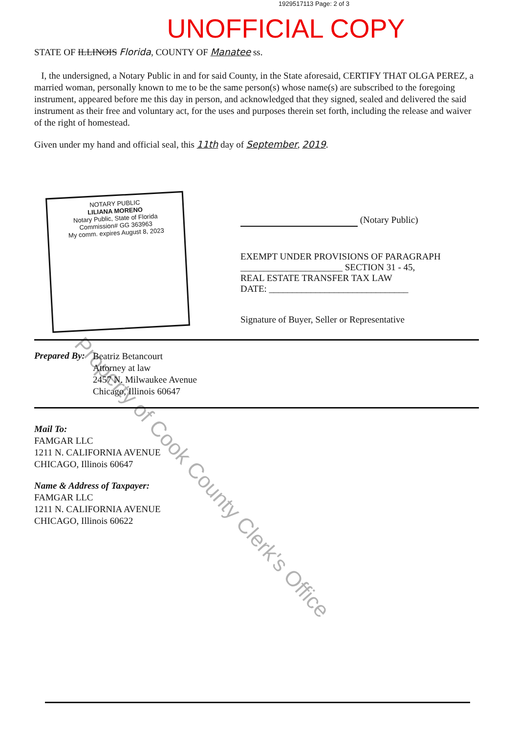1929517113 Page: 2 of 3
UNOFFICIAL COPY
STATE OF ILLINOIS Florida, COUNTY OF Manatee ss.
I, the undersigned, a Notary Public in and for said County, in the State aforesaid, CERTIFY THAT OLGA PEREZ, a married woman, personally known to me to be the same person(s) whose name(s) are subscribed to the foregoing instrument, appeared before me this day in person, and acknowledged that they signed, sealed and delivered the said instrument as their free and voluntary act, for the uses and purposes therein set forth, including the release and waiver of the right of homestead.
Given under my hand and official seal, this 11th day of September, 2019.
NOTARY PUBLIC
LILIANA MORENO
Notary Public, State of Florida
Commission# GG 363963
My comm. expires August 8, 2023
(Notary Public)
EXEMPT UNDER PROVISIONS OF PARAGRAPH
______________________ SECTION 31 - 45,
REAL ESTATE TRANSFER TAX LAW
DATE: ______________________________
Signature of Buyer, Seller or Representative
Prepared By:
Beatriz Betancourt
Attorney at law
2457 N. Milwaukee Avenue
Chicago, Illinois 60647
Mail To:
FAMGAR LLC
1211 N. CALIFORNIA AVENUE
CHICAGO, Illinois 60647
Name & Address of Taxpayer:
FAMGAR LLC
1211 N. CALIFORNIA AVENUE
CHICAGO, Illinois 60622
Property of Cook County Clerk's Office